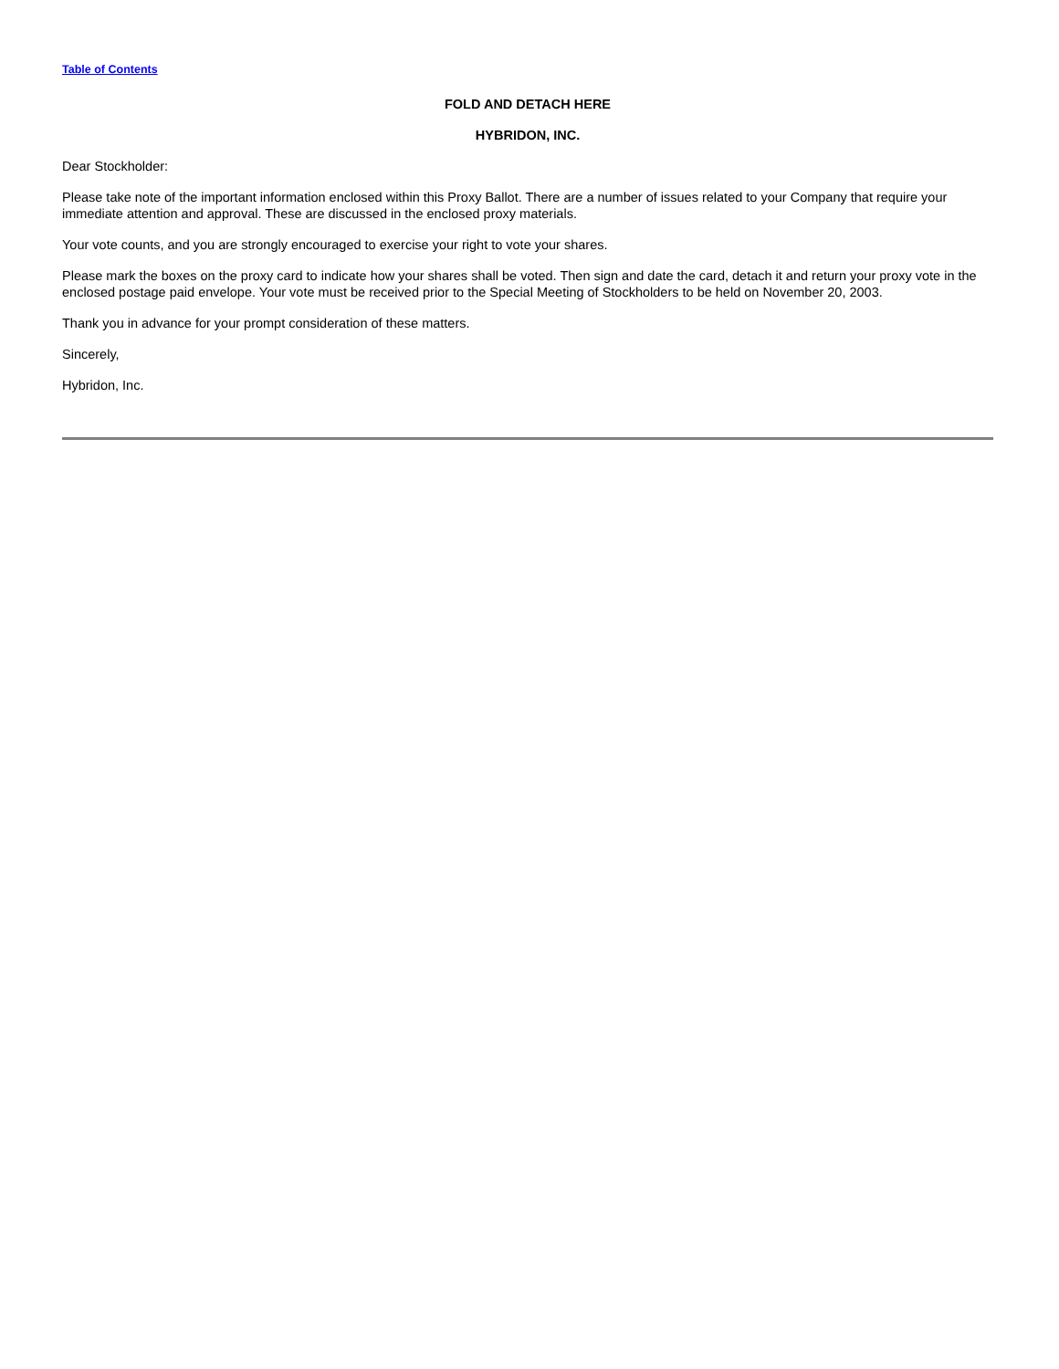Table of Contents
FOLD AND DETACH HERE
HYBRIDON, INC.
Dear Stockholder:
Please take note of the important information enclosed within this Proxy Ballot. There are a number of issues related to your Company that require your immediate attention and approval. These are discussed in the enclosed proxy materials.
Your vote counts, and you are strongly encouraged to exercise your right to vote your shares.
Please mark the boxes on the proxy card to indicate how your shares shall be voted. Then sign and date the card, detach it and return your proxy vote in the enclosed postage paid envelope. Your vote must be received prior to the Special Meeting of Stockholders to be held on November 20, 2003.
Thank you in advance for your prompt consideration of these matters.
Sincerely,
Hybridon, Inc.